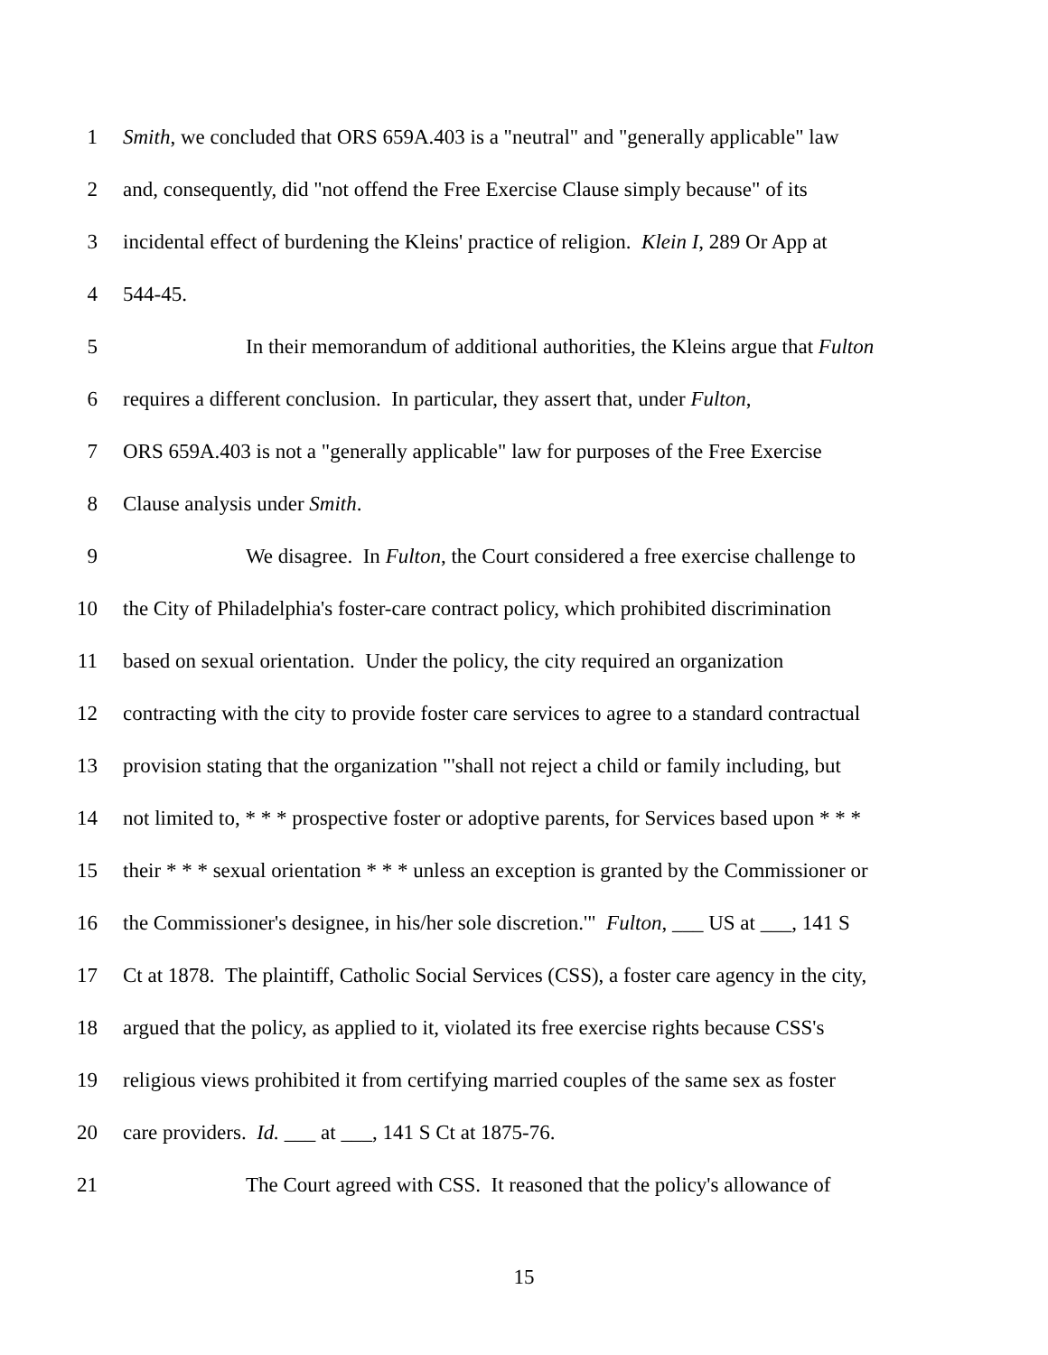1 Smith, we concluded that ORS 659A.403 is a "neutral" and "generally applicable" law
2 and, consequently, did "not offend the Free Exercise Clause simply because" of its
3 incidental effect of burdening the Kleins' practice of religion. Klein I, 289 Or App at
4 544-45.
5 In their memorandum of additional authorities, the Kleins argue that Fulton
6 requires a different conclusion. In particular, they assert that, under Fulton,
7 ORS 659A.403 is not a "generally applicable" law for purposes of the Free Exercise
8 Clause analysis under Smith.
9 We disagree. In Fulton, the Court considered a free exercise challenge to
10 the City of Philadelphia's foster-care contract policy, which prohibited discrimination
11 based on sexual orientation. Under the policy, the city required an organization
12 contracting with the city to provide foster care services to agree to a standard contractual
13 provision stating that the organization "'shall not reject a child or family including, but
14 not limited to, * * * prospective foster or adoptive parents, for Services based upon * * *
15 their * * * sexual orientation * * * unless an exception is granted by the Commissioner or
16 the Commissioner's designee, in his/her sole discretion.'" Fulton, ___ US at ___, 141 S
17 Ct at 1878. The plaintiff, Catholic Social Services (CSS), a foster care agency in the city,
18 argued that the policy, as applied to it, violated its free exercise rights because CSS's
19 religious views prohibited it from certifying married couples of the same sex as foster
20 care providers. Id. ___ at ___, 141 S Ct at 1875-76.
21 The Court agreed with CSS. It reasoned that the policy's allowance of
15